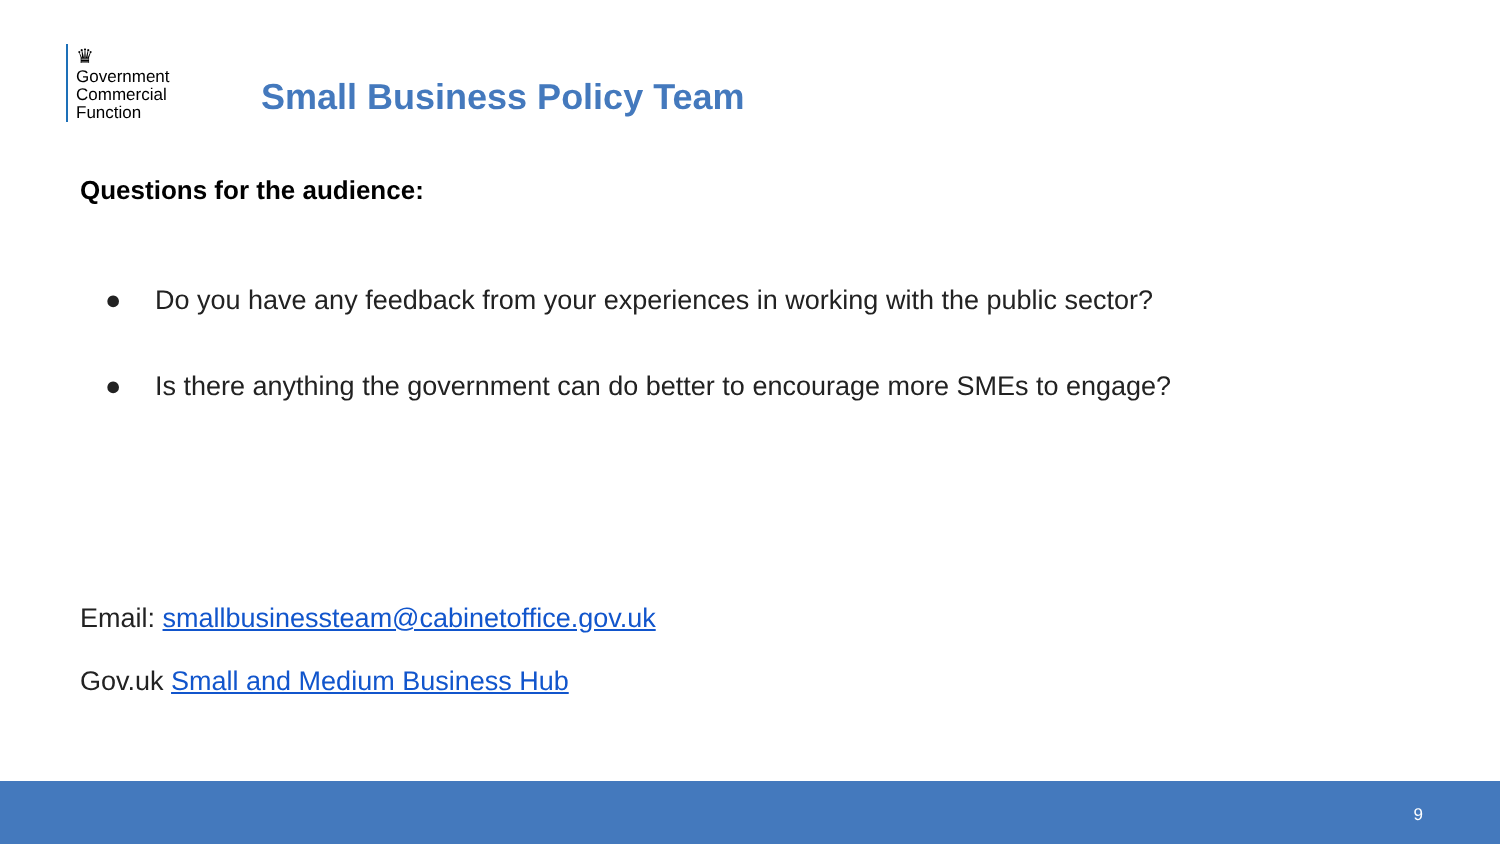♛
Government
Commercial
Function
Small Business Policy Team
Questions for the audience:
● Do you have any feedback from your experiences in working with the public sector?
● Is there anything the government can do better to encourage more SMEs to engage?
Email: smallbusinessteam@cabinetoffice.gov.uk
Gov.uk Small and Medium Business Hub
9